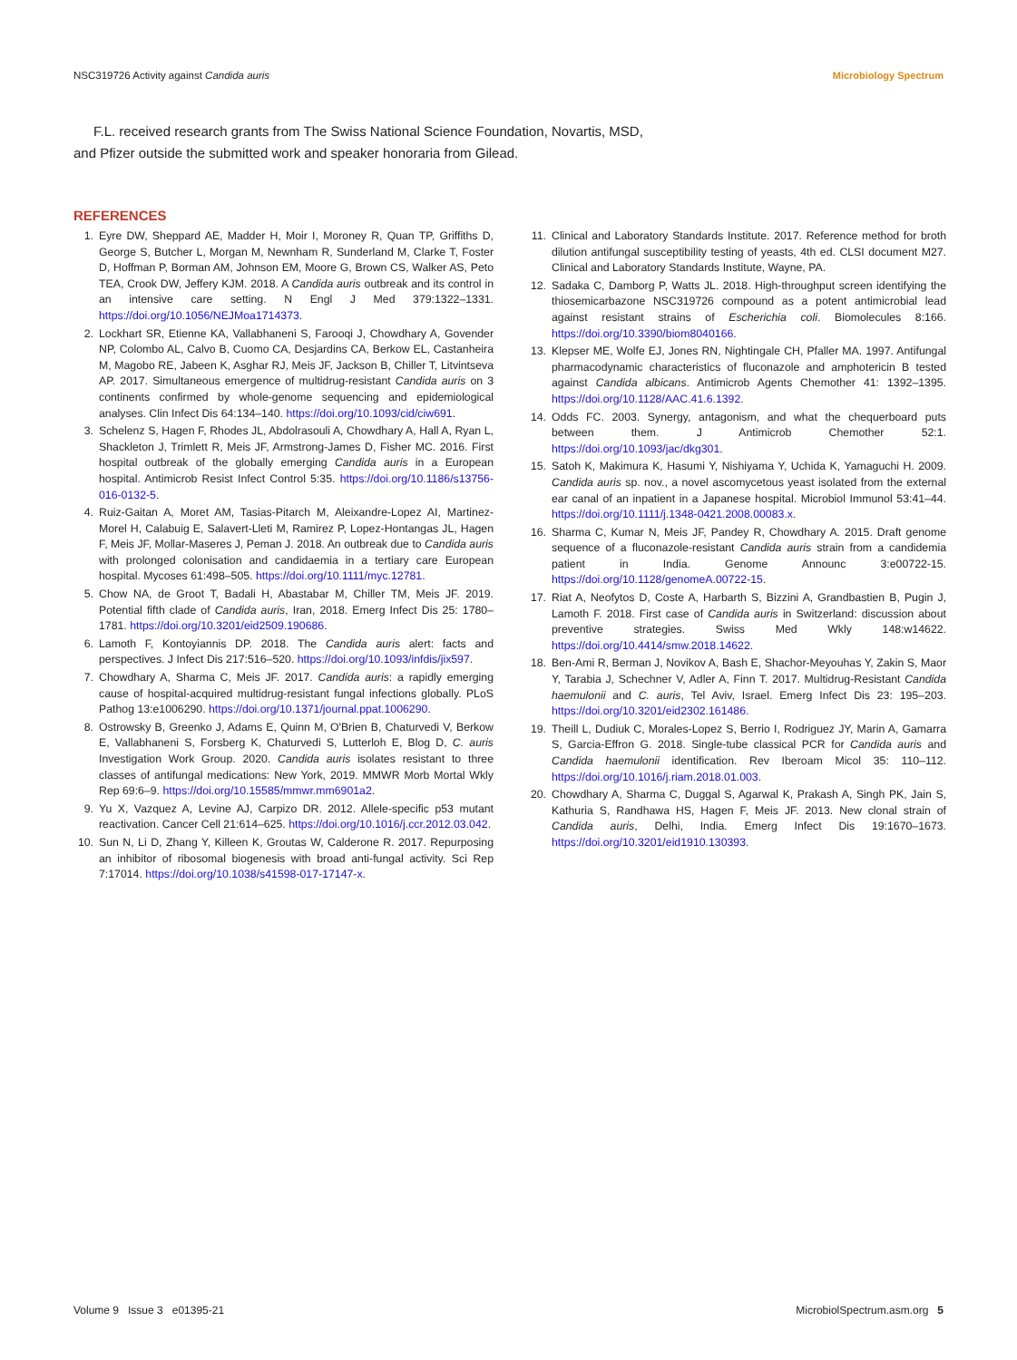NSC319726 Activity against Candida auris Microbiology Spectrum
F.L. received research grants from The Swiss National Science Foundation, Novartis, MSD, and Pfizer outside the submitted work and speaker honoraria from Gilead.
REFERENCES
1. Eyre DW, Sheppard AE, Madder H, Moir I, Moroney R, Quan TP, Griffiths D, George S, Butcher L, Morgan M, Newnham R, Sunderland M, Clarke T, Foster D, Hoffman P, Borman AM, Johnson EM, Moore G, Brown CS, Walker AS, Peto TEA, Crook DW, Jeffery KJM. 2018. A Candida auris outbreak and its control in an intensive care setting. N Engl J Med 379:1322–1331. https://doi.org/10.1056/NEJMoa1714373.
2. Lockhart SR, Etienne KA, Vallabhaneni S, Farooqi J, Chowdhary A, Govender NP, Colombo AL, Calvo B, Cuomo CA, Desjardins CA, Berkow EL, Castanheira M, Magobo RE, Jabeen K, Asghar RJ, Meis JF, Jackson B, Chiller T, Litvintseva AP. 2017. Simultaneous emergence of multidrug-resistant Candida auris on 3 continents confirmed by whole-genome sequencing and epidemiological analyses. Clin Infect Dis 64:134–140. https://doi.org/10.1093/cid/ciw691.
3. Schelenz S, Hagen F, Rhodes JL, Abdolrasouli A, Chowdhary A, Hall A, Ryan L, Shackleton J, Trimlett R, Meis JF, Armstrong-James D, Fisher MC. 2016. First hospital outbreak of the globally emerging Candida auris in a European hospital. Antimicrob Resist Infect Control 5:35. https://doi.org/10.1186/s13756-016-0132-5.
4. Ruiz-Gaitan A, Moret AM, Tasias-Pitarch M, Aleixandre-Lopez AI, Martinez-Morel H, Calabuig E, Salavert-Lleti M, Ramirez P, Lopez-Hontangas JL, Hagen F, Meis JF, Mollar-Maseres J, Peman J. 2018. An outbreak due to Candida auris with prolonged colonisation and candidaemia in a tertiary care European hospital. Mycoses 61:498–505. https://doi.org/10.1111/myc.12781.
5. Chow NA, de Groot T, Badali H, Abastabar M, Chiller TM, Meis JF. 2019. Potential fifth clade of Candida auris, Iran, 2018. Emerg Infect Dis 25: 1780–1781. https://doi.org/10.3201/eid2509.190686.
6. Lamoth F, Kontoyiannis DP. 2018. The Candida auris alert: facts and perspectives. J Infect Dis 217:516–520. https://doi.org/10.1093/infdis/jix597.
7. Chowdhary A, Sharma C, Meis JF. 2017. Candida auris: a rapidly emerging cause of hospital-acquired multidrug-resistant fungal infections globally. PLoS Pathog 13:e1006290. https://doi.org/10.1371/journal.ppat.1006290.
8. Ostrowsky B, Greenko J, Adams E, Quinn M, O'Brien B, Chaturvedi V, Berkow E, Vallabhaneni S, Forsberg K, Chaturvedi S, Lutterloh E, Blog D, C. auris Investigation Work Group. 2020. Candida auris isolates resistant to three classes of antifungal medications: New York, 2019. MMWR Morb Mortal Wkly Rep 69:6–9. https://doi.org/10.15585/mmwr.mm6901a2.
9. Yu X, Vazquez A, Levine AJ, Carpizo DR. 2012. Allele-specific p53 mutant reactivation. Cancer Cell 21:614–625. https://doi.org/10.1016/j.ccr.2012.03.042.
10. Sun N, Li D, Zhang Y, Killeen K, Groutas W, Calderone R. 2017. Repurposing an inhibitor of ribosomal biogenesis with broad anti-fungal activity. Sci Rep 7:17014. https://doi.org/10.1038/s41598-017-17147-x.
11. Clinical and Laboratory Standards Institute. 2017. Reference method for broth dilution antifungal susceptibility testing of yeasts, 4th ed. CLSI document M27. Clinical and Laboratory Standards Institute, Wayne, PA.
12. Sadaka C, Damborg P, Watts JL. 2018. High-throughput screen identifying the thiosemicarbazone NSC319726 compound as a potent antimicrobial lead against resistant strains of Escherichia coli. Biomolecules 8:166. https://doi.org/10.3390/biom8040166.
13. Klepser ME, Wolfe EJ, Jones RN, Nightingale CH, Pfaller MA. 1997. Antifungal pharmacodynamic characteristics of fluconazole and amphotericin B tested against Candida albicans. Antimicrob Agents Chemother 41: 1392–1395. https://doi.org/10.1128/AAC.41.6.1392.
14. Odds FC. 2003. Synergy, antagonism, and what the chequerboard puts between them. J Antimicrob Chemother 52:1. https://doi.org/10.1093/jac/dkg301.
15. Satoh K, Makimura K, Hasumi Y, Nishiyama Y, Uchida K, Yamaguchi H. 2009. Candida auris sp. nov., a novel ascomycetous yeast isolated from the external ear canal of an inpatient in a Japanese hospital. Microbiol Immunol 53:41–44. https://doi.org/10.1111/j.1348-0421.2008.00083.x.
16. Sharma C, Kumar N, Meis JF, Pandey R, Chowdhary A. 2015. Draft genome sequence of a fluconazole-resistant Candida auris strain from a candidemia patient in India. Genome Announc 3:e00722-15. https://doi.org/10.1128/genomeA.00722-15.
17. Riat A, Neofytos D, Coste A, Harbarth S, Bizzini A, Grandbastien B, Pugin J, Lamoth F. 2018. First case of Candida auris in Switzerland: discussion about preventive strategies. Swiss Med Wkly 148:w14622. https://doi.org/10.4414/smw.2018.14622.
18. Ben-Ami R, Berman J, Novikov A, Bash E, Shachor-Meyouhas Y, Zakin S, Maor Y, Tarabia J, Schechner V, Adler A, Finn T. 2017. Multidrug-Resistant Candida haemulonii and C. auris, Tel Aviv, Israel. Emerg Infect Dis 23: 195–203. https://doi.org/10.3201/eid2302.161486.
19. Theill L, Dudiuk C, Morales-Lopez S, Berrio I, Rodriguez JY, Marin A, Gamarra S, Garcia-Effron G. 2018. Single-tube classical PCR for Candida auris and Candida haemulonii identification. Rev Iberoam Micol 35: 110–112. https://doi.org/10.1016/j.riam.2018.01.003.
20. Chowdhary A, Sharma C, Duggal S, Agarwal K, Prakash A, Singh PK, Jain S, Kathuria S, Randhawa HS, Hagen F, Meis JF. 2013. New clonal strain of Candida auris, Delhi, India. Emerg Infect Dis 19:1670–1673. https://doi.org/10.3201/eid1910.130393.
Volume 9 Issue 3 e01395-21 MicrobiolSpectrum.asm.org 5